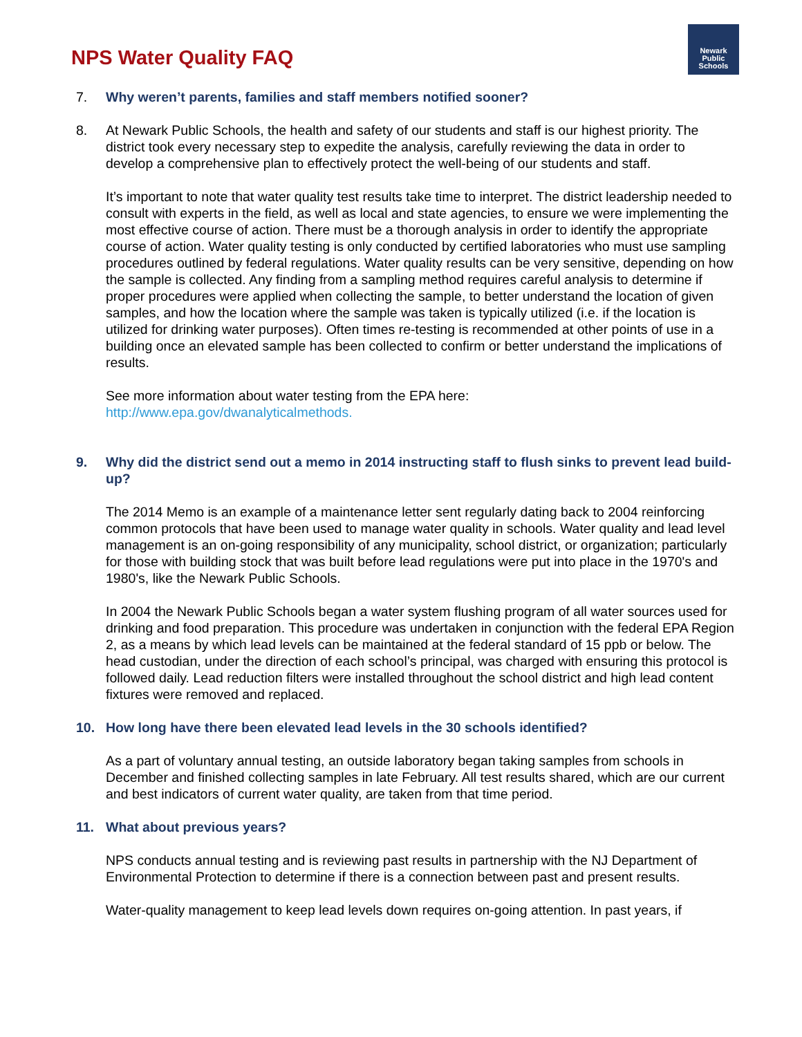NPS Water Quality FAQ
Newark
Public
Schools
7. Why weren’t parents, families and staff members notified sooner?
8. At Newark Public Schools, the health and safety of our students and staff is our highest priority. The district took every necessary step to expedite the analysis, carefully reviewing the data in order to develop a comprehensive plan to effectively protect the well-being of our students and staff.
It’s important to note that water quality test results take time to interpret. The district leadership needed to consult with experts in the field, as well as local and state agencies, to ensure we were implementing the most effective course of action. There must be a thorough analysis in order to identify the appropriate course of action. Water quality testing is only conducted by certified laboratories who must use sampling procedures outlined by federal regulations. Water quality results can be very sensitive, depending on how the sample is collected. Any finding from a sampling method requires careful analysis to determine if proper procedures were applied when collecting the sample, to better understand the location of given samples, and how the location where the sample was taken is typically utilized (i.e. if the location is utilized for drinking water purposes). Often times re-testing is recommended at other points of use in a building once an elevated sample has been collected to confirm or better understand the implications of results.
See more information about water testing from the EPA here:
http://www.epa.gov/dwanalyticalmethods.
9. Why did the district send out a memo in 2014 instructing staff to flush sinks to prevent lead build-up?
The 2014 Memo is an example of a maintenance letter sent regularly dating back to 2004 reinforcing common protocols that have been used to manage water quality in schools. Water quality and lead level management is an on-going responsibility of any municipality, school district, or organization; particularly for those with building stock that was built before lead regulations were put into place in the 1970's and 1980's, like the Newark Public Schools.
In 2004 the Newark Public Schools began a water system flushing program of all water sources used for drinking and food preparation. This procedure was undertaken in conjunction with the federal EPA Region 2, as a means by which lead levels can be maintained at the federal standard of 15 ppb or below. The head custodian, under the direction of each school’s principal, was charged with ensuring this protocol is followed daily. Lead reduction filters were installed throughout the school district and high lead content fixtures were removed and replaced.
10. How long have there been elevated lead levels in the 30 schools identified?
As a part of voluntary annual testing, an outside laboratory began taking samples from schools in December and finished collecting samples in late February. All test results shared, which are our current and best indicators of current water quality, are taken from that time period.
11. What about previous years?
NPS conducts annual testing and is reviewing past results in partnership with the NJ Department of Environmental Protection to determine if there is a connection between past and present results.
Water-quality management to keep lead levels down requires on-going attention. In past years, if